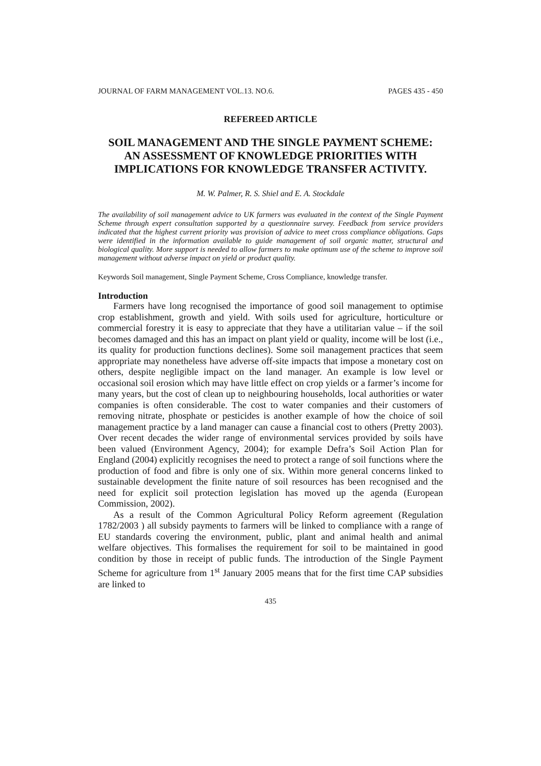JOURNAL OF FARM MANAGEMENT VOL.13. NO.6. PAGES 435 - 450
REFEREED ARTICLE
SOIL MANAGEMENT AND THE SINGLE PAYMENT SCHEME: AN ASSESSMENT OF KNOWLEDGE PRIORITIES WITH IMPLICATIONS FOR KNOWLEDGE TRANSFER ACTIVITY.
M. W. Palmer, R. S. Shiel and E. A. Stockdale
The availability of soil management advice to UK farmers was evaluated in the context of the Single Payment Scheme through expert consultation supported by a questionnaire survey. Feedback from service providers indicated that the highest current priority was provision of advice to meet cross compliance obligations. Gaps were identified in the information available to guide management of soil organic matter, structural and biological quality. More support is needed to allow farmers to make optimum use of the scheme to improve soil management without adverse impact on yield or product quality.
Keywords Soil management, Single Payment Scheme, Cross Compliance, knowledge transfer.
Introduction
Farmers have long recognised the importance of good soil management to optimise crop establishment, growth and yield. With soils used for agriculture, horticulture or commercial forestry it is easy to appreciate that they have a utilitarian value – if the soil becomes damaged and this has an impact on plant yield or quality, income will be lost (i.e., its quality for production functions declines). Some soil management practices that seem appropriate may nonetheless have adverse off-site impacts that impose a monetary cost on others, despite negligible impact on the land manager. An example is low level or occasional soil erosion which may have little effect on crop yields or a farmer’s income for many years, but the cost of clean up to neighbouring households, local authorities or water companies is often considerable. The cost to water companies and their customers of removing nitrate, phosphate or pesticides is another example of how the choice of soil management practice by a land manager can cause a financial cost to others (Pretty 2003). Over recent decades the wider range of environmental services provided by soils have been valued (Environment Agency, 2004); for example Defra’s Soil Action Plan for England (2004) explicitly recognises the need to protect a range of soil functions where the production of food and fibre is only one of six. Within more general concerns linked to sustainable development the finite nature of soil resources has been recognised and the need for explicit soil protection legislation has moved up the agenda (European Commission, 2002).
As a result of the Common Agricultural Policy Reform agreement (Regulation 1782/2003 ) all subsidy payments to farmers will be linked to compliance with a range of EU standards covering the environment, public, plant and animal health and animal welfare objectives. This formalises the requirement for soil to be maintained in good condition by those in receipt of public funds. The introduction of the Single Payment Scheme for agriculture from 1<sup>st</sup> January 2005 means that for the first time CAP subsidies are linked to
435